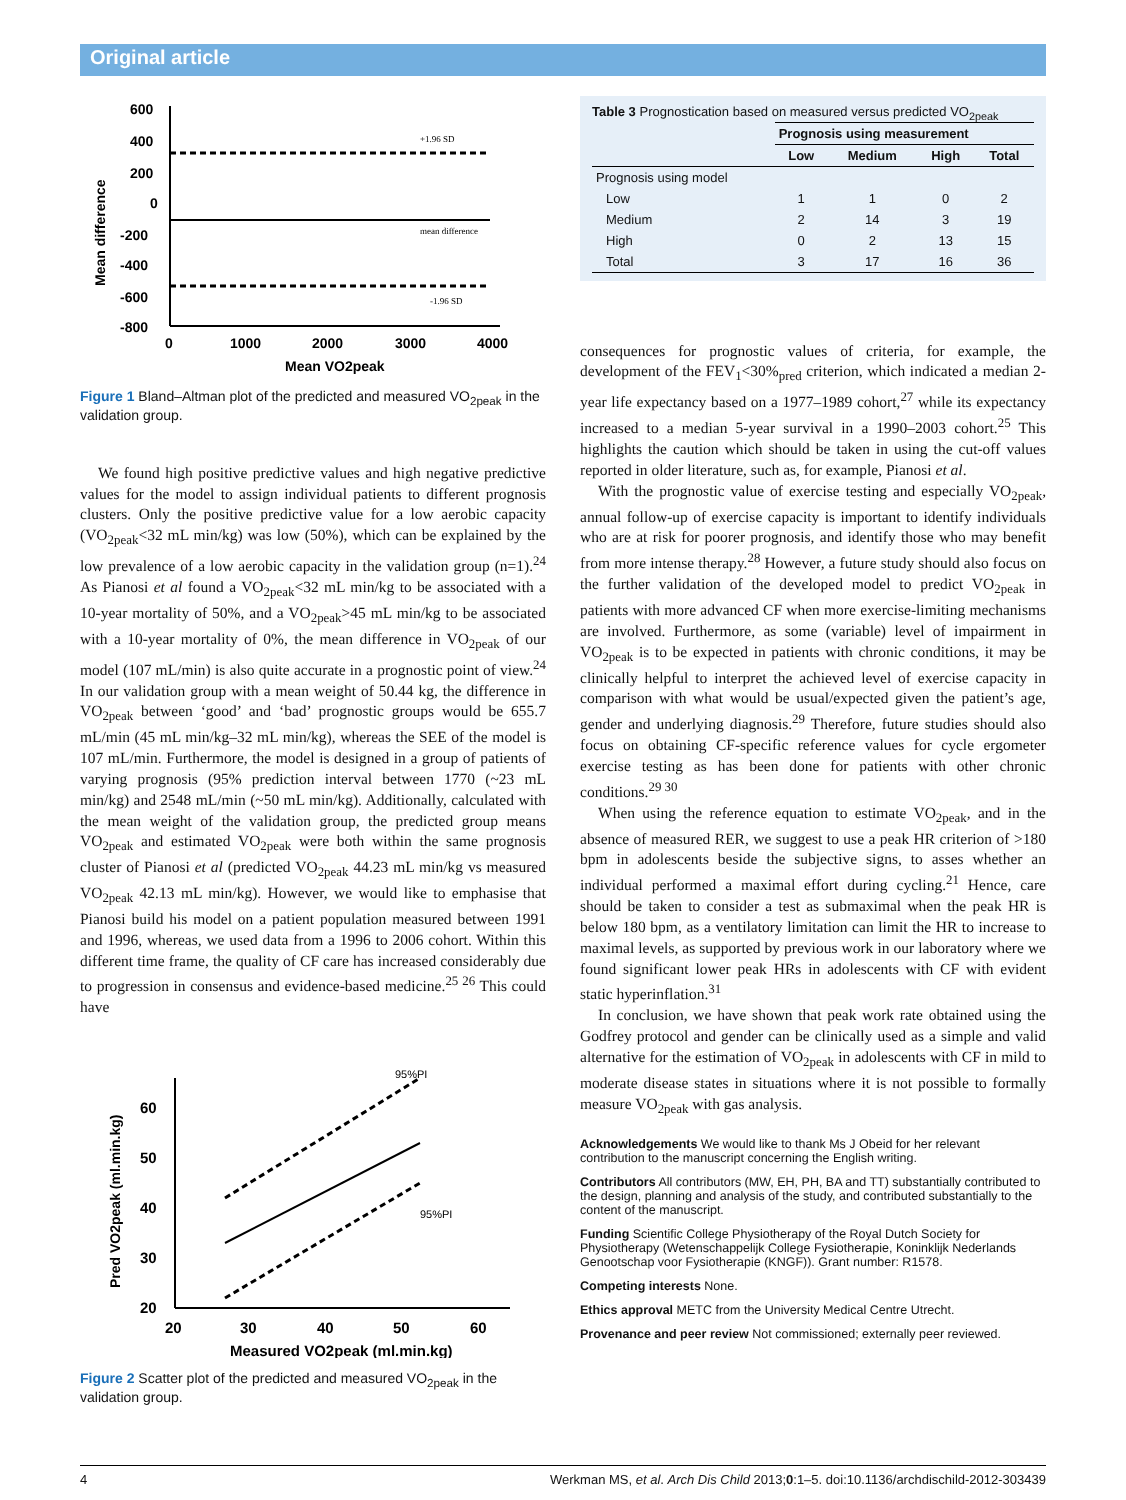Original article
600
400
200
0
-200
-400
-600
-800
0
1000
2000
3000
4000
Mean VO2peak
+1.96 SD
mean difference
-1.96 SD
Mean difference
Figure 1 Bland–Altman plot of the predicted and measured VO<sub>2peak</sub> in the validation group.
We found high positive predictive values and high negative predictive values for the model to assign individual patients to different prognosis clusters. Only the positive predictive value for a low aerobic capacity (VO<sub>2peak</sub><32 mL min/kg) was low (50%), which can be explained by the low prevalence of a low aerobic capacity in the validation group (n=1).<sup>24</sup> As Pianosi et al found a VO<sub>2peak</sub><32 mL min/kg to be associated with a 10-year mortality of 50%, and a VO<sub>2peak</sub>>45 mL min/kg to be associated with a 10-year mortality of 0%, the mean difference in VO<sub>2peak</sub> of our model (107 mL/min) is also quite accurate in a prognostic point of view.<sup>24</sup> In our validation group with a mean weight of 50.44 kg, the difference in VO<sub>2peak</sub> between ‘good’ and ‘bad’ prognostic groups would be 655.7 mL/min (45 mL min/kg–32 mL min/kg), whereas the SEE of the model is 107 mL/min. Furthermore, the model is designed in a group of patients of varying prognosis (95% prediction interval between 1770 (~23 mL min/kg) and 2548 mL/min (~50 mL min/kg). Additionally, calculated with the mean weight of the validation group, the predicted group means VO<sub>2peak</sub> and estimated VO<sub>2peak</sub> were both within the same prognosis cluster of Pianosi et al (predicted VO<sub>2peak</sub> 44.23 mL min/kg vs measured VO<sub>2peak</sub> 42.13 mL min/kg). However, we would like to emphasise that Pianosi build his model on a patient population measured between 1991 and 1996, whereas, we used data from a 1996 to 2006 cohort. Within this different time frame, the quality of CF care has increased considerably due to progression in consensus and evidence-based medicine.<sup>25 26</sup> This could have
60
50
40
30
20
20
30
40
50
60
Measured VO2peak (ml.min.kg)
95%PI
95%PI
Pred VO2peak (ml.min.kg)
Figure 2 Scatter plot of the predicted and measured VO<sub>2peak</sub> in the validation group.
Table 3 Prognostication based on measured versus predicted VO<sub>2peak</sub>
| | Prognosis using measurement | | | |
| --- | --- | --- | --- | --- |
| | Low | Medium | High | Total |
| Prognosis using model | | | | |
| Low | 1 | 1 | 0 | 2 |
| Medium | 2 | 14 | 3 | 19 |
| High | 0 | 2 | 13 | 15 |
| Total | 3 | 17 | 16 | 36 |
consequences for prognostic values of criteria, for example, the development of the FEV<sub>1</sub><30%<sub>pred</sub> criterion, which indicated a median 2-year life expectancy based on a 1977–1989 cohort,<sup>27</sup> while its expectancy increased to a median 5-year survival in a 1990–2003 cohort.<sup>25</sup> This highlights the caution which should be taken in using the cut-off values reported in older literature, such as, for example, Pianosi et al.
With the prognostic value of exercise testing and especially VO<sub>2peak</sub>, annual follow-up of exercise capacity is important to identify individuals who are at risk for poorer prognosis, and identify those who may benefit from more intense therapy.<sup>28</sup> However, a future study should also focus on the further validation of the developed model to predict VO<sub>2peak</sub> in patients with more advanced CF when more exercise-limiting mechanisms are involved. Furthermore, as some (variable) level of impairment in VO<sub>2peak</sub> is to be expected in patients with chronic conditions, it may be clinically helpful to interpret the achieved level of exercise capacity in comparison with what would be usual/expected given the patient’s age, gender and underlying diagnosis.<sup>29</sup> Therefore, future studies should also focus on obtaining CF-specific reference values for cycle ergometer exercise testing as has been done for patients with other chronic conditions.<sup>29 30</sup>
When using the reference equation to estimate VO<sub>2peak</sub>, and in the absence of measured RER, we suggest to use a peak HR criterion of >180 bpm in adolescents beside the subjective signs, to asses whether an individual performed a maximal effort during cycling.<sup>21</sup> Hence, care should be taken to consider a test as submaximal when the peak HR is below 180 bpm, as a ventilatory limitation can limit the HR to increase to maximal levels, as supported by previous work in our laboratory where we found significant lower peak HRs in adolescents with CF with evident static hyperinflation.<sup>31</sup>
In conclusion, we have shown that peak work rate obtained using the Godfrey protocol and gender can be clinically used as a simple and valid alternative for the estimation of VO<sub>2peak</sub> in adolescents with CF in mild to moderate disease states in situations where it is not possible to formally measure VO<sub>2peak</sub> with gas analysis.
Acknowledgements We would like to thank Ms J Obeid for her relevant contribution to the manuscript concerning the English writing.
Contributors All contributors (MW, EH, PH, BA and TT) substantially contributed to the design, planning and analysis of the study, and contributed substantially to the content of the manuscript.
Funding Scientific College Physiotherapy of the Royal Dutch Society for Physiotherapy (Wetenschappelijk College Fysiotherapie, Koninklijk Nederlands Genootschap voor Fysiotherapie (KNGF)). Grant number: R1578.
Competing interests None.
Ethics approval METC from the University Medical Centre Utrecht.
Provenance and peer review Not commissioned; externally peer reviewed.
4 Werkman MS, et al. Arch Dis Child 2013;0:1–5. doi:10.1136/archdischild-2012-303439